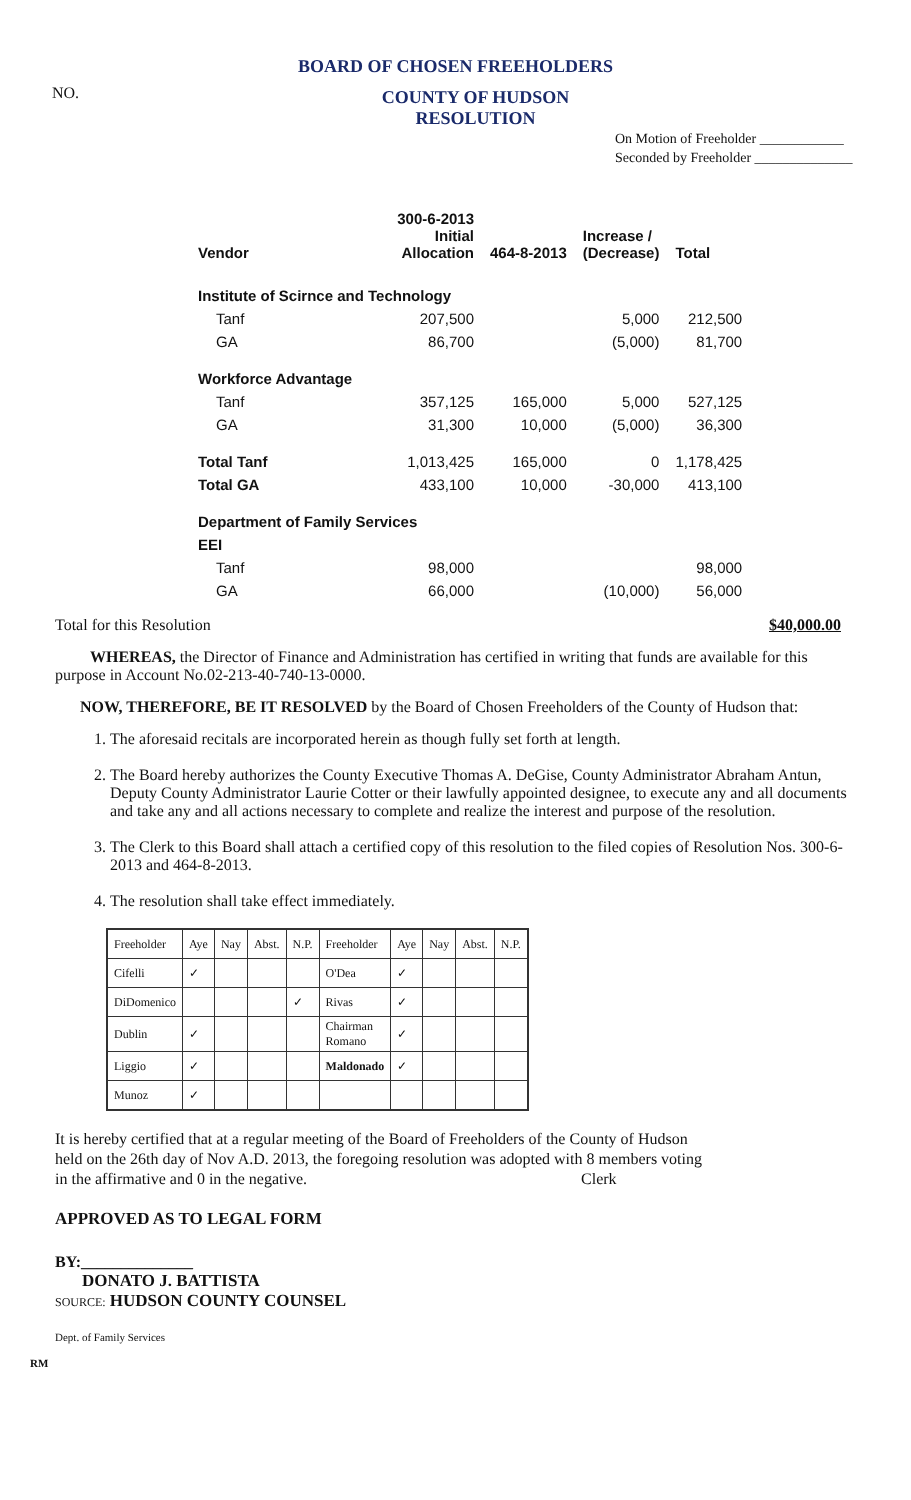BOARD OF CHOSEN FREEHOLDERS
NO.
COUNTY OF HUDSON
RESOLUTION
On Motion of Freeholder ____________
Seconded by Freeholder ______________
| Vendor | 300-6-2013 Initial Allocation | 464-8-2013 | Increase / (Decrease) | Total |
| --- | --- | --- | --- | --- |
| Institute of Scirnce and Technology | | | | |
| Tanf | 207,500 | | 5,000 | 212,500 |
| GA | 86,700 | | (5,000) | 81,700 |
| Workforce Advantage | | | | |
| Tanf | 357,125 | 165,000 | 5,000 | 527,125 |
| GA | 31,300 | 10,000 | (5,000) | 36,300 |
| Total Tanf | 1,013,425 | 165,000 | 0 | 1,178,425 |
| Total GA | 433,100 | 10,000 | -30,000 | 413,100 |
| Department of Family Services | | | | |
| EEI | | | | |
| Tanf | 98,000 | | | 98,000 |
| GA | 66,000 | | (10,000) | 56,000 |
Total for this Resolution $40,000.00
WHEREAS, the Director of Finance and Administration has certified in writing that funds are available for this purpose in Account No.02-213-40-740-13-0000.
NOW, THEREFORE, BE IT RESOLVED by the Board of Chosen Freeholders of the County of Hudson that:
1. The aforesaid recitals are incorporated herein as though fully set forth at length.
2. The Board hereby authorizes the County Executive Thomas A. DeGise, County Administrator Abraham Antun, Deputy County Administrator Laurie Cotter or their lawfully appointed designee, to execute any and all documents and take any and all actions necessary to complete and realize the interest and purpose of the resolution.
3. The Clerk to this Board shall attach a certified copy of this resolution to the filed copies of Resolution Nos. 300-6-2013 and 464-8-2013.
4. The resolution shall take effect immediately.
| Freeholder | Aye | Nay | Abst. | N.P. | Freeholder | Aye | Nay | Abst. | N.P. |
| --- | --- | --- | --- | --- | --- | --- | --- | --- | --- |
| Cifelli | ✓ | | | | O'Dea | ✓ | | | |
| DiDomenico | | | | ✓ | Rivas | ✓ | | | |
| Dublin | ✓ | | | | Chairman Romano | ✓ | | | |
| Liggio | ✓ | | | | Maldonado | ✓ | | | |
| Munoz | ✓ | | | | | | | | |
It is hereby certified that at a regular meeting of the Board of Freeholders of the County of Hudson
held on the 26th day of Nov A.D. 2013, the foregoing resolution was adopted with 8 members voting
in the affirmative and 0 in the negative. Clerk
APPROVED AS TO LEGAL FORM
BY:______________
DONATO J. BATTISTA
SOURCE: HUDSON COUNTY COUNSEL
Dept. of Family Services
RM